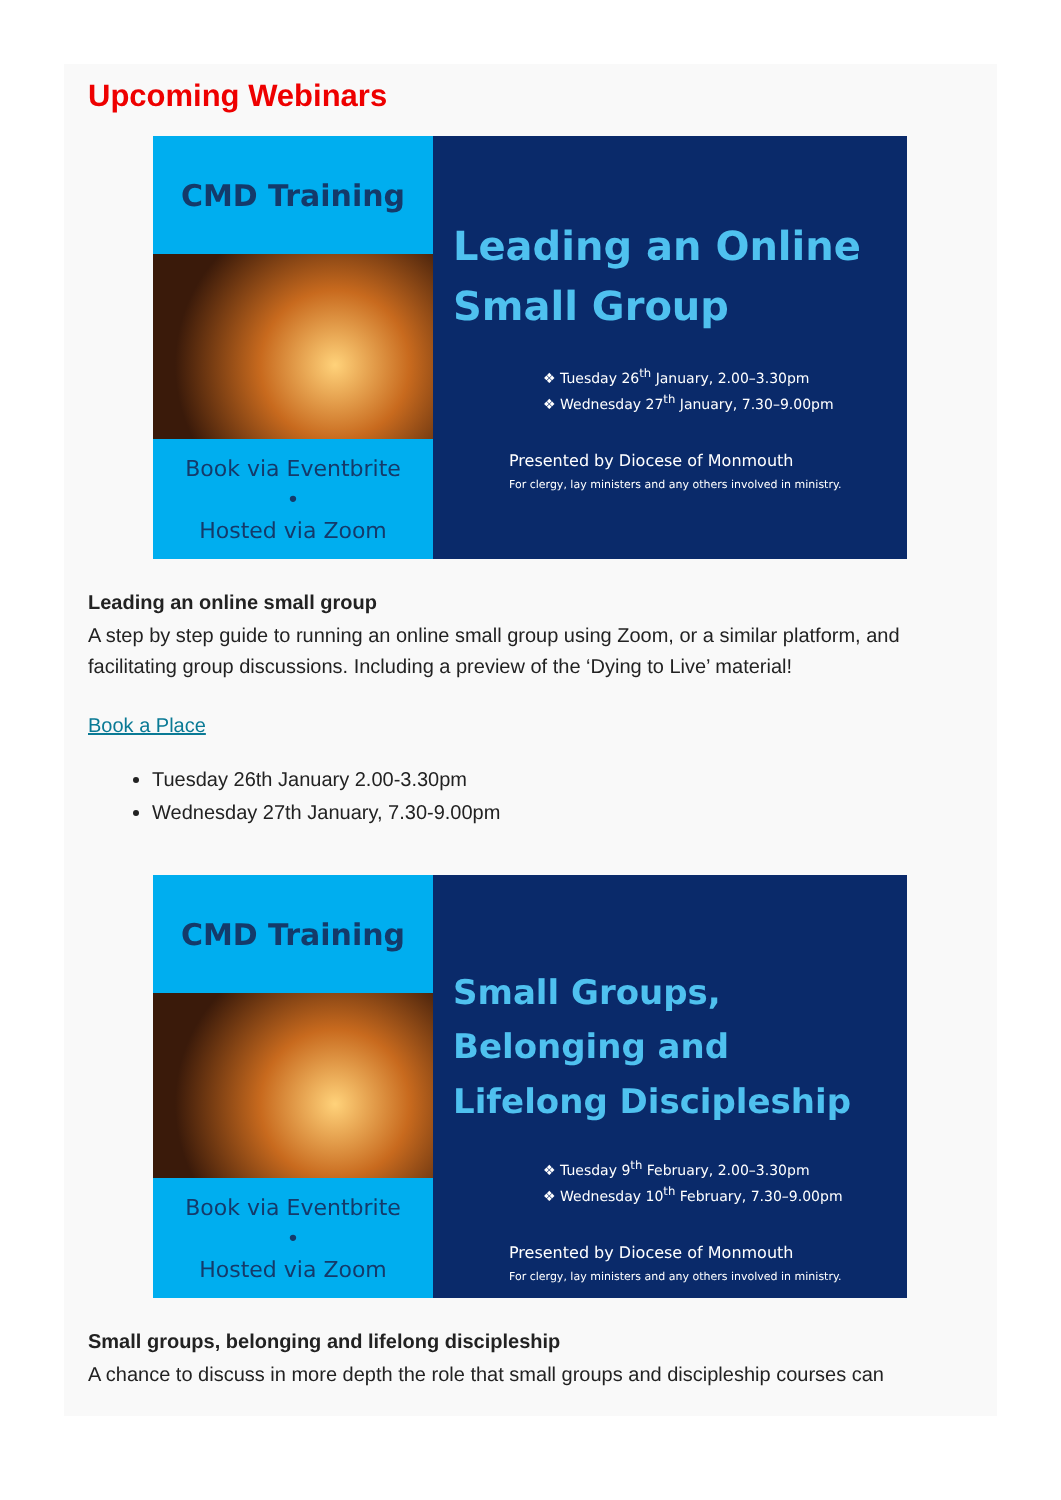Upcoming Webinars
CMD Training
Book via Eventbrite
•
Hosted via Zoom
Leading an Online Small Group
❖ Tuesday 26<sup>th</sup> January, 2.00–3.30pm
❖ Wednesday 27<sup>th</sup> January, 7.30–9.00pm
Presented by Diocese of Monmouth
For clergy, lay ministers and any others involved in ministry.
Leading an online small group
A step by step guide to running an online small group using Zoom, or a similar platform, and facilitating group discussions. Including a preview of the ‘Dying to Live’ material!
Book a Place
Tuesday 26th January 2.00-3.30pm
Wednesday 27th January, 7.30-9.00pm
CMD Training
Book via Eventbrite
•
Hosted via Zoom
Small Groups, Belonging and Lifelong Discipleship
❖ Tuesday 9<sup>th</sup> February, 2.00–3.30pm
❖ Wednesday 10<sup>th</sup> February, 7.30–9.00pm
Presented by Diocese of Monmouth
For clergy, lay ministers and any others involved in ministry.
Small groups, belonging and lifelong discipleship
A chance to discuss in more depth the role that small groups and discipleship courses can